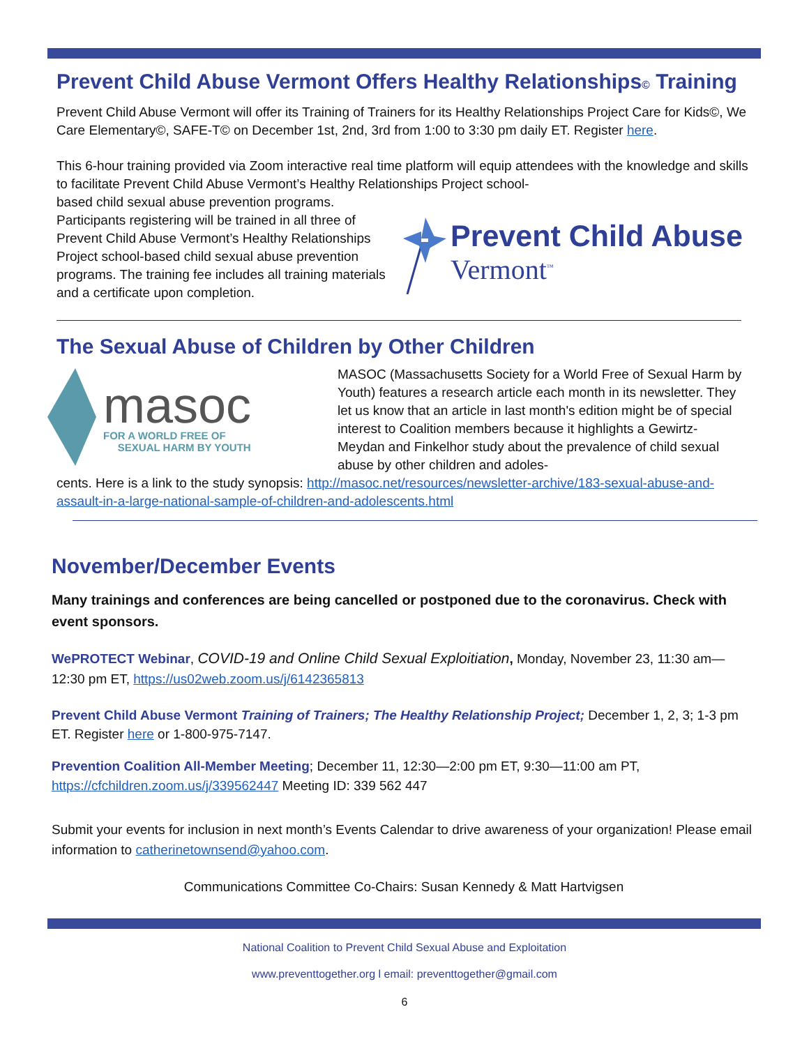Prevent Child Abuse Vermont Offers Healthy Relationships© Training
Prevent Child Abuse Vermont will offer its Training of Trainers for its Healthy Relationships Project Care for Kids©, We Care Elementary©, SAFE-T© on December 1st, 2nd, 3rd from 1:00 to 3:30 pm daily ET. Register here.
This 6-hour training provided via Zoom interactive real time platform will equip attendees with the knowledge and skills to facilitate Prevent Child Abuse Vermont’s Healthy Relationships Project school-
based child sexual abuse prevention programs. Participants registering will be trained in all three of Prevent Child Abuse Vermont’s Healthy Relationships Project school-based child sexual abuse prevention programs. The training fee includes all training materials and a certificate upon completion.
Prevent Child Abuse
Vermont<sup>™</sup>
The Sexual Abuse of Children by Other Children
masoc
FOR A WORLD FREE OF
SEXUAL HARM BY YOUTH
MASOC (Massachusetts Society for a World Free of Sexual Harm by Youth) features a research article each month in its newsletter. They let us know that an article in last month's edition might be of special interest to Coalition members because it highlights a Gewirtz-Meydan and Finkelhor study about the prevalence of child sexual abuse by other children and adoles-
cents. Here is a link to the study synopsis: http://masoc.net/resources/newsletter-archive/183-sexual-abuse-and-assault-in-a-large-national-sample-of-children-and-adolescents.html
November/December Events
Many trainings and conferences are being cancelled or postponed due to the coronavirus. Check with event sponsors.
WePROTECT Webinar, COVID-19 and Online Child Sexual Exploitiation, Monday, November 23, 11:30 am—12:30 pm ET, https://us02web.zoom.us/j/6142365813
Prevent Child Abuse Vermont Training of Trainers; The Healthy Relationship Project; December 1, 2, 3; 1-3 pm ET. Register here or 1-800-975-7147.
Prevention Coalition All-Member Meeting; December 11, 12:30—2:00 pm ET, 9:30—11:00 am PT, https://cfchildren.zoom.us/j/339562447 Meeting ID: 339 562 447
Submit your events for inclusion in next month’s Events Calendar to drive awareness of your organization! Please email information to catherinetownsend@yahoo.com.
Communications Committee Co-Chairs: Susan Kennedy & Matt Hartvigsen
National Coalition to Prevent Child Sexual Abuse and Exploitation
www.preventtogether.org l email: preventtogether@gmail.com
6